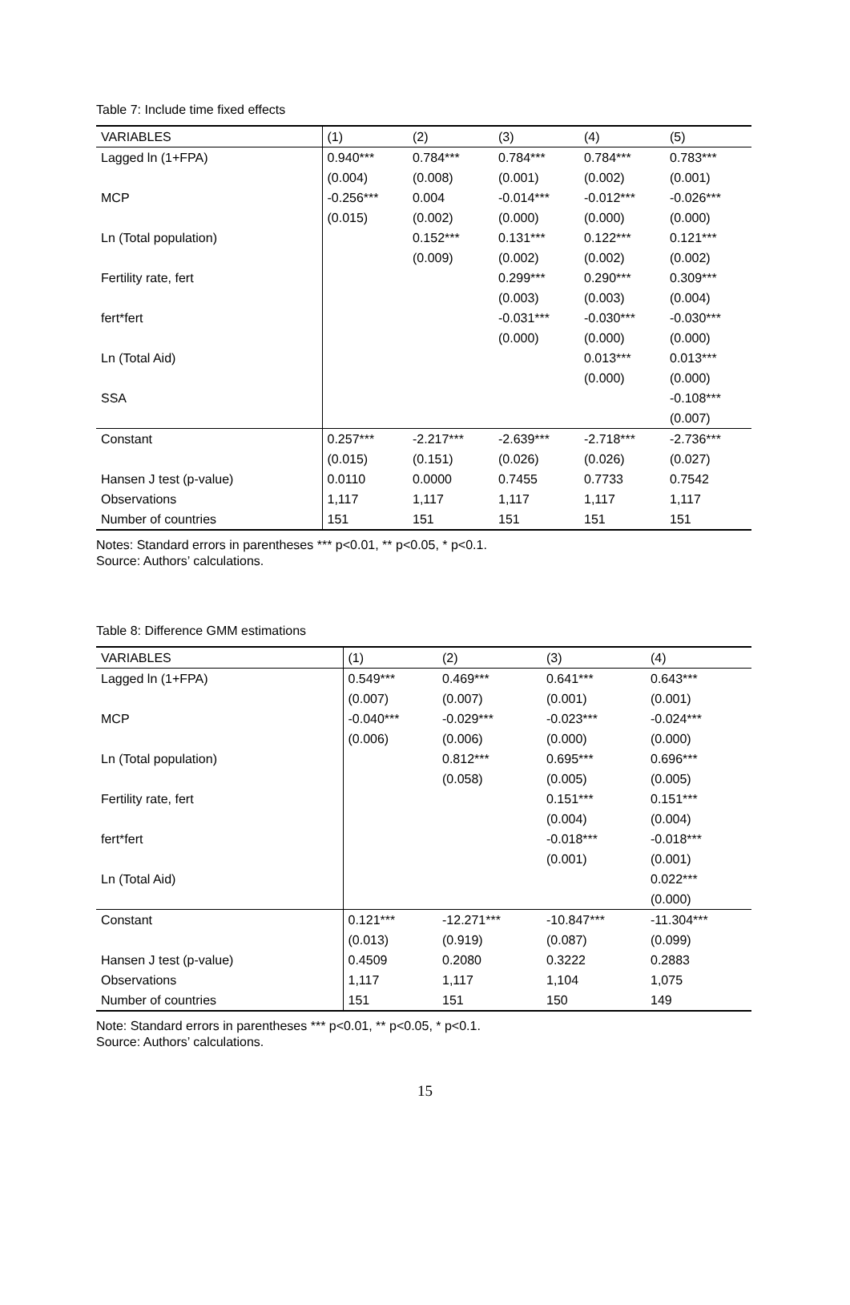Table 7: Include time fixed effects
| VARIABLES | (1) | (2) | (3) | (4) | (5) |
| --- | --- | --- | --- | --- | --- |
| Lagged ln (1+FPA) | 0.940*** | 0.784*** | 0.784*** | 0.784*** | 0.783*** |
| | (0.004) | (0.008) | (0.001) | (0.002) | (0.001) |
| MCP | -0.256*** | 0.004 | -0.014*** | -0.012*** | -0.026*** |
| | (0.015) | (0.002) | (0.000) | (0.000) | (0.000) |
| Ln (Total population) | | 0.152*** | 0.131*** | 0.122*** | 0.121*** |
| | | (0.009) | (0.002) | (0.002) | (0.002) |
| Fertility rate, fert | | | 0.299*** | 0.290*** | 0.309*** |
| | | | (0.003) | (0.003) | (0.004) |
| fert*fert | | | -0.031*** | -0.030*** | -0.030*** |
| | | | (0.000) | (0.000) | (0.000) |
| Ln (Total Aid) | | | | 0.013*** | 0.013*** |
| | | | | (0.000) | (0.000) |
| SSA | | | | | -0.108*** |
| | | | | | (0.007) |
| Constant | 0.257*** | -2.217*** | -2.639*** | -2.718*** | -2.736*** |
| | (0.015) | (0.151) | (0.026) | (0.026) | (0.027) |
| Hansen J test (p-value) | 0.0110 | 0.0000 | 0.7455 | 0.7733 | 0.7542 |
| Observations | 1,117 | 1,117 | 1,117 | 1,117 | 1,117 |
| Number of countries | 151 | 151 | 151 | 151 | 151 |
Notes: Standard errors in parentheses *** p<0.01, ** p<0.05, * p<0.1.
Source: Authors’ calculations.
Table 8: Difference GMM estimations
| VARIABLES | (1) | (2) | (3) | (4) |
| --- | --- | --- | --- | --- |
| Lagged ln (1+FPA) | 0.549*** | 0.469*** | 0.641*** | 0.643*** |
| | (0.007) | (0.007) | (0.001) | (0.001) |
| MCP | -0.040*** | -0.029*** | -0.023*** | -0.024*** |
| | (0.006) | (0.006) | (0.000) | (0.000) |
| Ln (Total population) | | 0.812*** | 0.695*** | 0.696*** |
| | | (0.058) | (0.005) | (0.005) |
| Fertility rate, fert | | | 0.151*** | 0.151*** |
| | | | (0.004) | (0.004) |
| fert*fert | | | -0.018*** | -0.018*** |
| | | | (0.001) | (0.001) |
| Ln (Total Aid) | | | | 0.022*** |
| | | | | (0.000) |
| Constant | 0.121*** | -12.271*** | -10.847*** | -11.304*** |
| | (0.013) | (0.919) | (0.087) | (0.099) |
| Hansen J test (p-value) | 0.4509 | 0.2080 | 0.3222 | 0.2883 |
| Observations | 1,117 | 1,117 | 1,104 | 1,075 |
| Number of countries | 151 | 151 | 150 | 149 |
Note: Standard errors in parentheses *** p<0.01, ** p<0.05, * p<0.1.
Source: Authors’ calculations.
15